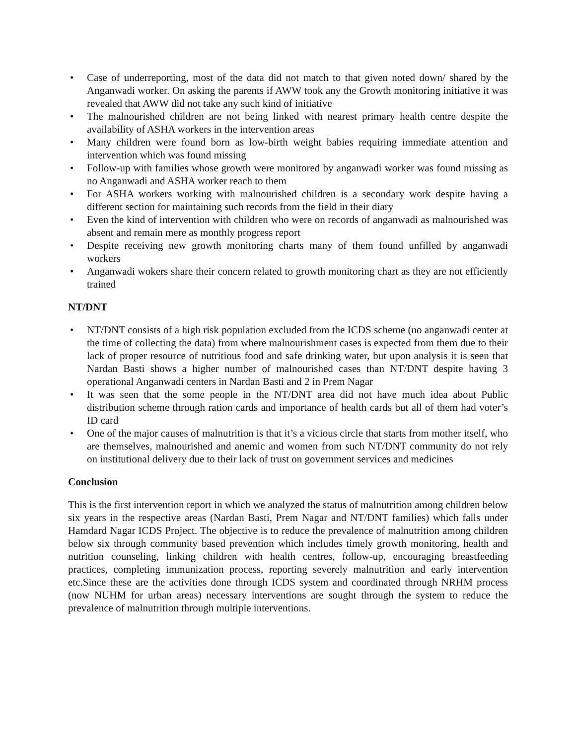• Case of underreporting, most of the data did not match to that given noted down/ shared by the Anganwadi worker. On asking the parents if AWW took any the Growth monitoring initiative it was revealed that AWW did not take any such kind of initiative
• The malnourished children are not being linked with nearest primary health centre despite the availability of ASHA workers in the intervention areas
• Many children were found born as low-birth weight babies requiring immediate attention and intervention which was found missing
• Follow-up with families whose growth were monitored by anganwadi worker was found missing as no Anganwadi and ASHA worker reach to them
• For ASHA workers working with malnourished children is a secondary work despite having a different section for maintaining such records from the field in their diary
• Even the kind of intervention with children who were on records of anganwadi as malnourished was absent and remain mere as monthly progress report
• Despite receiving new growth monitoring charts many of them found unfilled by anganwadi workers
• Anganwadi wokers share their concern related to growth monitoring chart as they are not efficiently trained
NT/DNT
• NT/DNT consists of a high risk population excluded from the ICDS scheme (no anganwadi center at the time of collecting the data) from where malnourishment cases is expected from them due to their lack of proper resource of nutritious food and safe drinking water, but upon analysis it is seen that Nardan Basti shows a higher number of malnourished cases than NT/DNT despite having 3 operational Anganwadi centers in Nardan Basti and 2 in Prem Nagar
• It was seen that the some people in the NT/DNT area did not have much idea about Public distribution scheme through ration cards and importance of health cards but all of them had voter’s ID card
• One of the major causes of malnutrition is that it’s a vicious circle that starts from mother itself, who are themselves, malnourished and anemic and women from such NT/DNT community do not rely on institutional delivery due to their lack of trust on government services and medicines
Conclusion
This is the first intervention report in which we analyzed the status of malnutrition among children below six years in the respective areas (Nardan Basti, Prem Nagar and NT/DNT families) which falls under Hamdard Nagar ICDS Project. The objective is to reduce the prevalence of malnutrition among children below six through community based prevention which includes timely growth monitoring, health and nutrition counseling, linking children with health centres, follow-up, encouraging breastfeeding practices, completing immunization process, reporting severely malnutrition and early intervention etc.Since these are the activities done through ICDS system and coordinated through NRHM process (now NUHM for urban areas) necessary interventions are sought through the system to reduce the prevalence of malnutrition through multiple interventions.